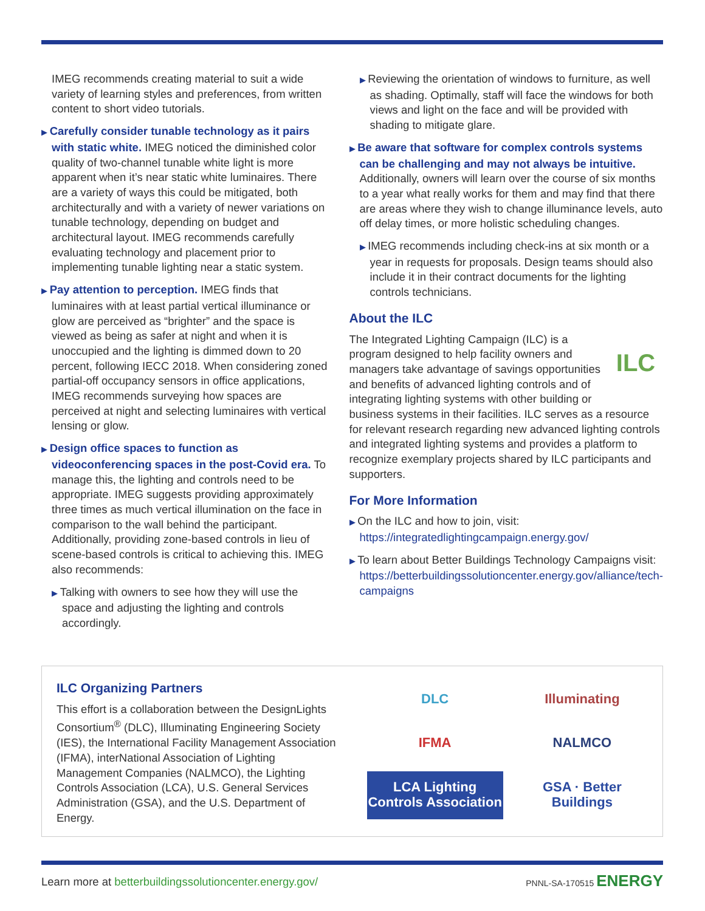IMEG recommends creating material to suit a wide variety of learning styles and preferences, from written content to short video tutorials.
▶ Carefully consider tunable technology as it pairs with static white. IMEG noticed the diminished color quality of two-channel tunable white light is more apparent when it’s near static white luminaires. There are a variety of ways this could be mitigated, both architecturally and with a variety of newer variations on tunable technology, depending on budget and architectural layout. IMEG recommends carefully evaluating technology and placement prior to implementing tunable lighting near a static system.
▶ Pay attention to perception. IMEG finds that luminaires with at least partial vertical illuminance or glow are perceived as “brighter” and the space is viewed as being as safer at night and when it is unoccupied and the lighting is dimmed down to 20 percent, following IECC 2018. When considering zoned partial-off occupancy sensors in office applications, IMEG recommends surveying how spaces are perceived at night and selecting luminaires with vertical lensing or glow.
▶ Design office spaces to function as videoconferencing spaces in the post-Covid era. To manage this, the lighting and controls need to be appropriate. IMEG suggests providing approximately three times as much vertical illumination on the face in comparison to the wall behind the participant. Additionally, providing zone-based controls in lieu of scene-based controls is critical to achieving this. IMEG also recommends:
▶ Talking with owners to see how they will use the space and adjusting the lighting and controls accordingly.
▶ Reviewing the orientation of windows to furniture, as well as shading. Optimally, staff will face the windows for both views and light on the face and will be provided with shading to mitigate glare.
▶ Be aware that software for complex controls systems can be challenging and may not always be intuitive. Additionally, owners will learn over the course of six months to a year what really works for them and may find that there are areas where they wish to change illuminance levels, auto off delay times, or more holistic scheduling changes.
▶ IMEG recommends including check-ins at six month or a year in requests for proposals. Design teams should also include it in their contract documents for the lighting controls technicians.
About the ILC
ILC
The Integrated Lighting Campaign (ILC) is a program designed to help facility owners and managers take advantage of savings opportunities and benefits of advanced lighting controls and of integrating lighting systems with other building or business systems in their facilities. ILC serves as a resource for relevant research regarding new advanced lighting controls and integrated lighting systems and provides a platform to recognize exemplary projects shared by ILC participants and supporters.
For More Information
▶ On the ILC and how to join, visit: https://integratedlightingcampaign.energy.gov/
▶ To learn about Better Buildings Technology Campaigns visit: https://betterbuildingssolutioncenter.energy.gov/alliance/tech-campaigns
ILC Organizing Partners
This effort is a collaboration between the DesignLights Consortium<sup>®</sup> (DLC), Illuminating Engineering Society (IES), the International Facility Management Association (IFMA), interNational Association of Lighting Management Companies (NALMCO), the Lighting Controls Association (LCA), U.S. General Services Administration (GSA), and the U.S. Department of Energy.
DLC
Illuminating
IFMA
NALMCO
LCA Lighting Controls Association
GSA · Better Buildings
Learn more at betterbuildingssolutioncenter.energy.gov/ PNNL-SA-170515 ENERGY